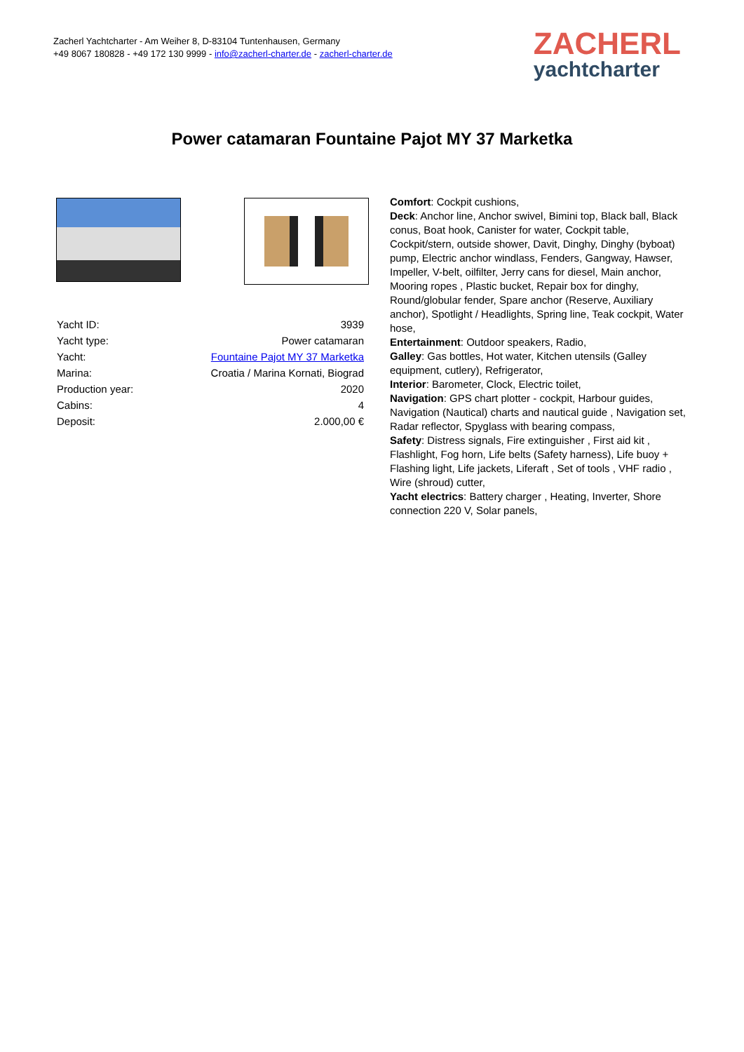Zacherl Yachtcharter - Am Weiher 8, D-83104 Tuntenhausen, Germany
+49 8067 180828 - +49 172 130 9999 - info@zacherl-charter.de - zacherl-charter.de
ZACHERL
yachtcharter
Power catamaran Fountaine Pajot MY 37 Marketka
| Yacht ID: | 3939 |
| Yacht type: | Power catamaran |
| Yacht: | Fountaine Pajot MY 37 Marketka |
| Marina: | Croatia / Marina Kornati, Biograd |
| Production year: | 2020 |
| Cabins: | 4 |
| Deposit: | 2.000,00 € |
Comfort: Cockpit cushions,
Deck: Anchor line, Anchor swivel, Bimini top, Black ball, Black conus, Boat hook, Canister for water, Cockpit table, Cockpit/stern, outside shower, Davit, Dinghy, Dinghy (byboat) pump, Electric anchor windlass, Fenders, Gangway, Hawser, Impeller, V-belt, oilfilter, Jerry cans for diesel, Main anchor, Mooring ropes , Plastic bucket, Repair box for dinghy, Round/globular fender, Spare anchor (Reserve, Auxiliary anchor), Spotlight / Headlights, Spring line, Teak cockpit, Water hose,
Entertainment: Outdoor speakers, Radio,
Galley: Gas bottles, Hot water, Kitchen utensils (Galley equipment, cutlery), Refrigerator,
Interior: Barometer, Clock, Electric toilet,
Navigation: GPS chart plotter - cockpit, Harbour guides, Navigation (Nautical) charts and nautical guide , Navigation set, Radar reflector, Spyglass with bearing compass,
Safety: Distress signals, Fire extinguisher , First aid kit , Flashlight, Fog horn, Life belts (Safety harness), Life buoy + Flashing light, Life jackets, Liferaft , Set of tools , VHF radio , Wire (shroud) cutter,
Yacht electrics: Battery charger , Heating, Inverter, Shore connection 220 V, Solar panels,